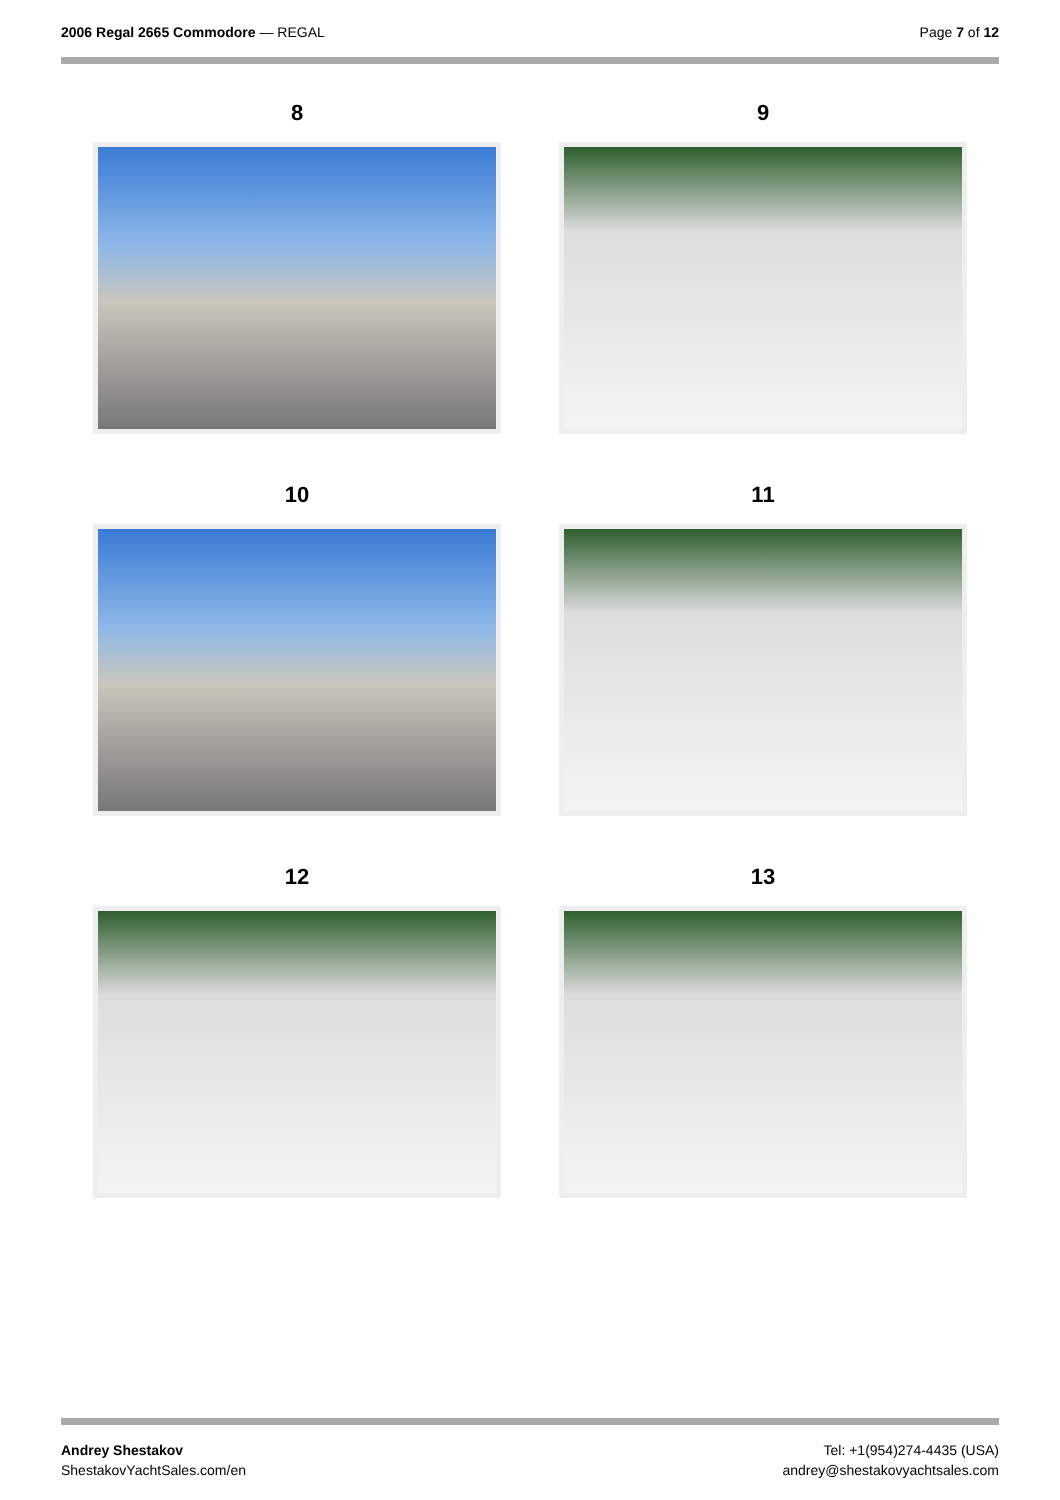2006 Regal 2665 Commodore — REGAL
Page 7 of 12
8
9
10
11
12
13
Andrey Shestakov
ShestakovYachtSales.com/en
Tel: +1(954)274-4435 (USA)
andrey@shestakovyachtsales.com